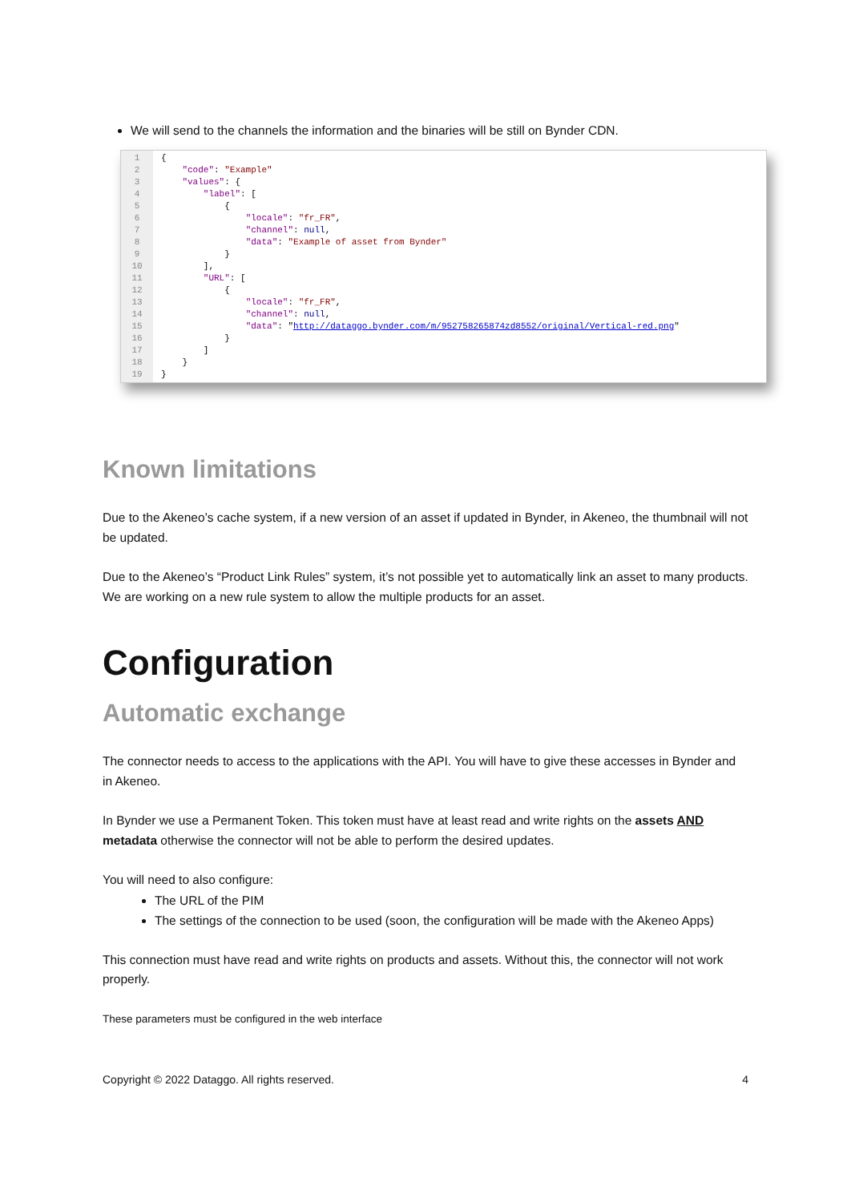We will send to the channels the information and the binaries will be still on Bynder CDN.
1
2
3
4
5
6
7
8
9
10
11
12
13
14
15
16
17
18
19
{ "code": "Example" "values": { "label": [ { "locale": "fr_FR", "channel": null, "data": "Example of asset from Bynder" } ], "URL": [ { "locale": "fr_FR", "channel": null, "data": "http://dataggo.bynder.com/m/952758265874zd8552/original/Vertical-red.png" } ] } }
Known limitations
Due to the Akeneo’s cache system, if a new version of an asset if updated in Bynder, in Akeneo, the thumbnail will not be updated.
Due to the Akeneo’s “Product Link Rules” system, it’s not possible yet to automatically link an asset to many products. We are working on a new rule system to allow the multiple products for an asset.
Configuration
Automatic exchange
The connector needs to access to the applications with the API. You will have to give these accesses in Bynder and in Akeneo.
In Bynder we use a Permanent Token. This token must have at least read and write rights on the assets AND metadata otherwise the connector will not be able to perform the desired updates.
You will need to also configure:
The URL of the PIM
The settings of the connection to be used (soon, the configuration will be made with the Akeneo Apps)
This connection must have read and write rights on products and assets. Without this, the connector will not work properly.
These parameters must be configured in the web interface
Copyright © 2022 Dataggo. All rights reserved. 4